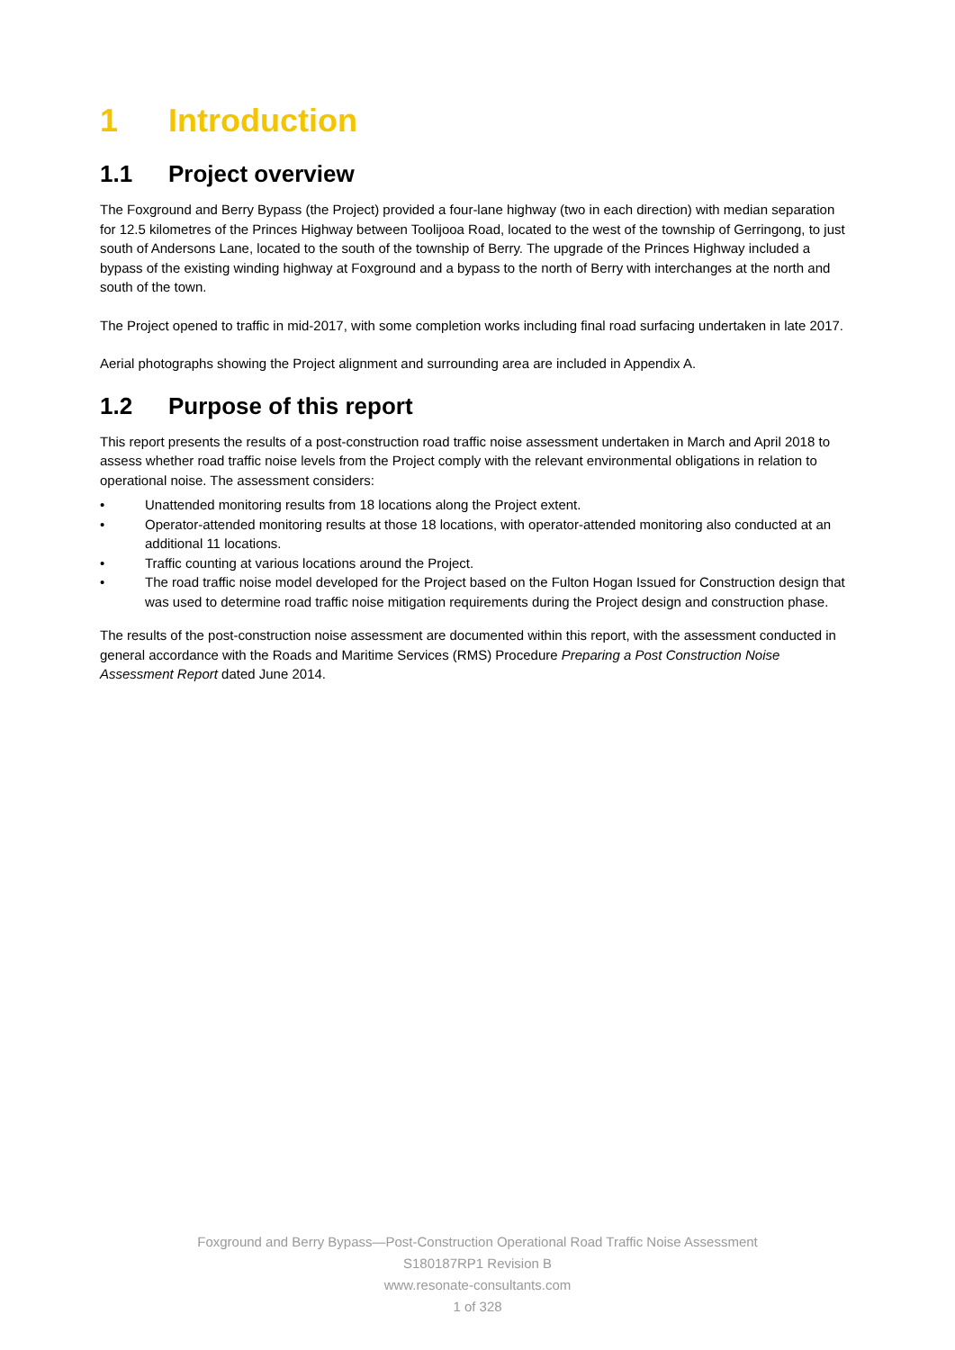1 Introduction
1.1 Project overview
The Foxground and Berry Bypass (the Project) provided a four-lane highway (two in each direction) with median separation for 12.5 kilometres of the Princes Highway between Toolijooa Road, located to the west of the township of Gerringong, to just south of Andersons Lane, located to the south of the township of Berry. The upgrade of the Princes Highway included a bypass of the existing winding highway at Foxground and a bypass to the north of Berry with interchanges at the north and south of the town.
The Project opened to traffic in mid-2017, with some completion works including final road surfacing undertaken in late 2017.
Aerial photographs showing the Project alignment and surrounding area are included in Appendix A.
1.2 Purpose of this report
This report presents the results of a post-construction road traffic noise assessment undertaken in March and April 2018 to assess whether road traffic noise levels from the Project comply with the relevant environmental obligations in relation to operational noise. The assessment considers:
• Unattended monitoring results from 18 locations along the Project extent.
• Operator-attended monitoring results at those 18 locations, with operator-attended monitoring also conducted at an additional 11 locations.
• Traffic counting at various locations around the Project.
• The road traffic noise model developed for the Project based on the Fulton Hogan Issued for Construction design that was used to determine road traffic noise mitigation requirements during the Project design and construction phase.
The results of the post-construction noise assessment are documented within this report, with the assessment conducted in general accordance with the Roads and Maritime Services (RMS) Procedure Preparing a Post Construction Noise Assessment Report dated June 2014.
Foxground and Berry Bypass—Post-Construction Operational Road Traffic Noise Assessment
S180187RP1 Revision B
www.resonate-consultants.com
1 of 328